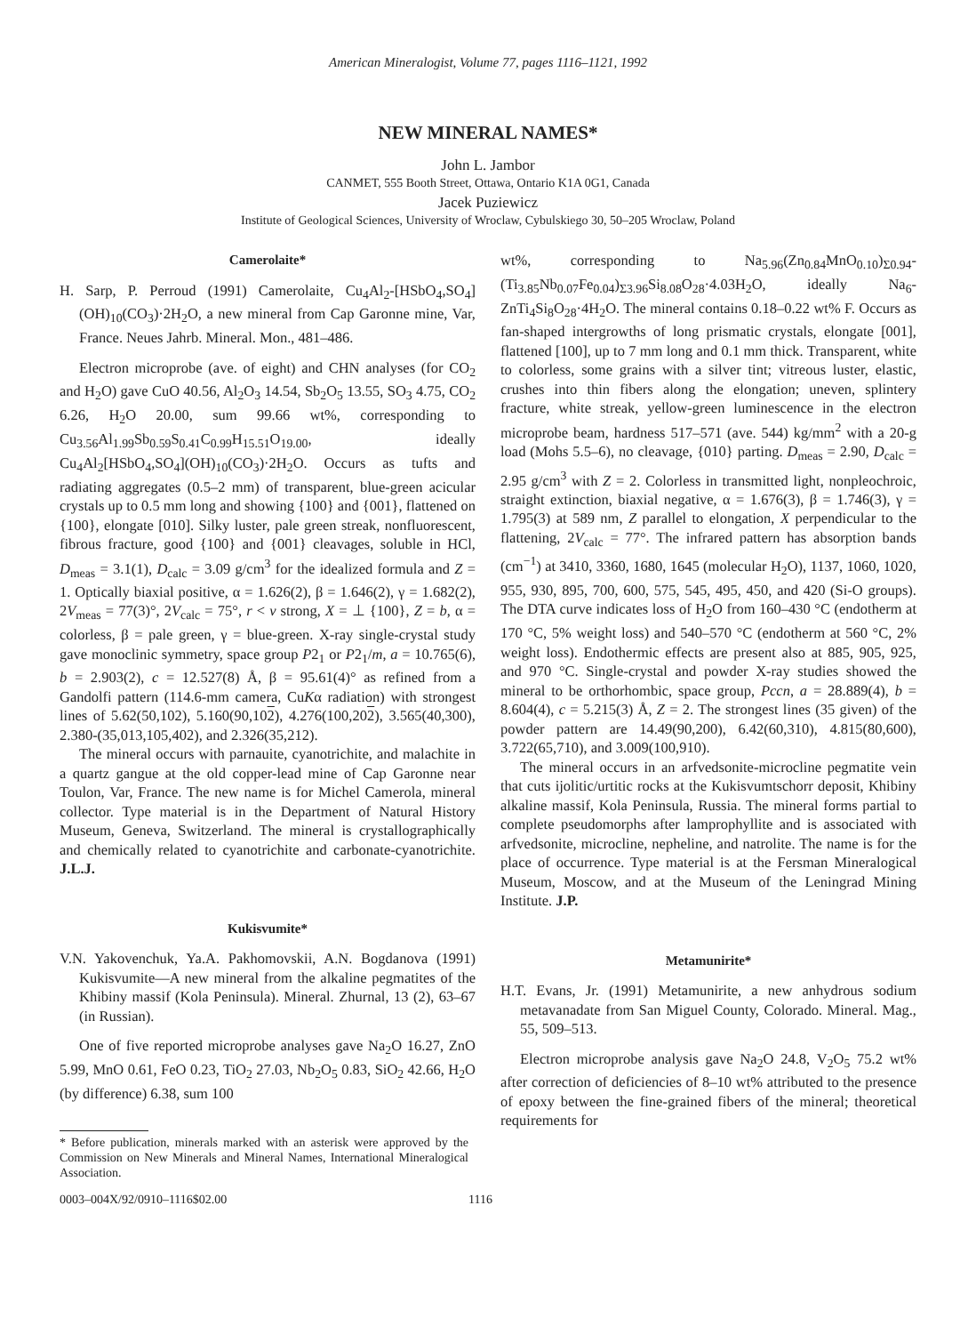American Mineralogist, Volume 77, pages 1116–1121, 1992
NEW MINERAL NAMES*
John L. Jambor
CANMET, 555 Booth Street, Ottawa, Ontario K1A 0G1, Canada
Jacek Puziewicz
Institute of Geological Sciences, University of Wroclaw, Cybulskiego 30, 50–205 Wroclaw, Poland
Camerolaite*
H. Sarp, P. Perroud (1991) Camerolaite, Cu<sub>4</sub>Al<sub>2</sub>-[HSbO<sub>4</sub>,SO<sub>4</sub>](OH)<sub>10</sub>(CO<sub>3</sub>)·2H<sub>2</sub>O, a new mineral from Cap Garonne mine, Var, France. Neues Jahrb. Mineral. Mon., 481–486.
Electron microprobe (ave. of eight) and CHN analyses (for CO<sub>2</sub> and H<sub>2</sub>O) gave CuO 40.56, Al<sub>2</sub>O<sub>3</sub> 14.54, Sb<sub>2</sub>O<sub>5</sub> 13.55, SO<sub>3</sub> 4.75, CO<sub>2</sub> 6.26, H<sub>2</sub>O 20.00, sum 99.66 wt%, corresponding to Cu<sub>3.56</sub>Al<sub>1.99</sub>Sb<sub>0.59</sub>S<sub>0.41</sub>C<sub>0.99</sub>H<sub>15.51</sub>O<sub>19.00</sub>, ideally Cu<sub>4</sub>Al<sub>2</sub>[HSbO<sub>4</sub>,SO<sub>4</sub>](OH)<sub>10</sub>(CO<sub>3</sub>)·2H<sub>2</sub>O. Occurs as tufts and radiating aggregates (0.5–2 mm) of transparent, blue-green acicular crystals up to 0.5 mm long and showing {100} and {001}, flattened on {100}, elongate [010]. Silky luster, pale green streak, nonfluorescent, fibrous fracture, good {100} and {001} cleavages, soluble in HCl, D<sub>meas</sub> = 3.1(1), D<sub>calc</sub> = 3.09 g/cm<sup>3</sup> for the idealized formula and Z = 1. Optically biaxial positive, α = 1.626(2), β = 1.646(2), γ = 1.682(2), 2V<sub>meas</sub> = 77(3)°, 2V<sub>calc</sub> = 75°, r < v strong, X = ⊥ {100}, Z = b, α = colorless, β = pale green, γ = blue-green. X-ray single-crystal study gave monoclinic symmetry, space group P2<sub>1</sub> or P2<sub>1</sub>/m, a = 10.765(6), b = 2.903(2), c = 12.527(8) Å, β = 95.61(4)° as refined from a Gandolfi pattern (114.6-mm camera, CuKα radiation) with strongest lines of 5.62(50,102), 5.160(90,102), 4.276(100,202), 3.565(40,300), 2.380-(35,013,105,402), and 2.326(35,212).
The mineral occurs with parnauite, cyanotrichite, and malachite in a quartz gangue at the old copper-lead mine of Cap Garonne near Toulon, Var, France. The new name is for Michel Camerola, mineral collector. Type material is in the Department of Natural History Museum, Geneva, Switzerland. The mineral is crystallographically and chemically related to cyanotrichite and carbonate-cyanotrichite. J.L.J.
Kukisvumite*
V.N. Yakovenchuk, Ya.A. Pakhomovskii, A.N. Bogdanova (1991) Kukisvumite—A new mineral from the alkaline pegmatites of the Khibiny massif (Kola Peninsula). Mineral. Zhurnal, 13 (2), 63–67 (in Russian).
One of five reported microprobe analyses gave Na<sub>2</sub>O 16.27, ZnO 5.99, MnO 0.61, FeO 0.23, TiO<sub>2</sub> 27.03, Nb<sub>2</sub>O<sub>5</sub> 0.83, SiO<sub>2</sub> 42.66, H<sub>2</sub>O (by difference) 6.38, sum 100
* Before publication, minerals marked with an asterisk were approved by the Commission on New Minerals and Mineral Names, International Mineralogical Association.
wt%, corresponding to Na<sub>5.96</sub>(Zn<sub>0.84</sub>MnO<sub>0.10</sub>)<sub>Σ0.94</sub>-(Ti<sub>3.85</sub>Nb<sub>0.07</sub>Fe<sub>0.04</sub>)<sub>Σ3.96</sub>Si<sub>8.08</sub>O<sub>28</sub>·4.03H<sub>2</sub>O, ideally Na<sub>6</sub>-ZnTi<sub>4</sub>Si<sub>8</sub>O<sub>28</sub>·4H<sub>2</sub>O. The mineral contains 0.18–0.22 wt% F. Occurs as fan-shaped intergrowths of long prismatic crystals, elongate [001], flattened [100], up to 7 mm long and 0.1 mm thick. Transparent, white to colorless, some grains with a silver tint; vitreous luster, elastic, crushes into thin fibers along the elongation; uneven, splintery fracture, white streak, yellow-green luminescence in the electron microprobe beam, hardness 517–571 (ave. 544) kg/mm<sup>2</sup> with a 20-g load (Mohs 5.5–6), no cleavage, {010} parting. D<sub>meas</sub> = 2.90, D<sub>calc</sub> = 2.95 g/cm<sup>3</sup> with Z = 2. Colorless in transmitted light, nonpleochroic, straight extinction, biaxial negative, α = 1.676(3), β = 1.746(3), γ = 1.795(3) at 589 nm, Z parallel to elongation, X perpendicular to the flattening, 2V<sub>calc</sub> = 77°. The infrared pattern has absorption bands (cm<sup>−1</sup>) at 3410, 3360, 1680, 1645 (molecular H<sub>2</sub>O), 1137, 1060, 1020, 955, 930, 895, 700, 600, 575, 545, 495, 450, and 420 (Si-O groups). The DTA curve indicates loss of H<sub>2</sub>O from 160–430 °C (endotherm at 170 °C, 5% weight loss) and 540–570 °C (endotherm at 560 °C, 2% weight loss). Endothermic effects are present also at 885, 905, 925, and 970 °C. Single-crystal and powder X-ray studies showed the mineral to be orthorhombic, space group, Pccn, a = 28.889(4), b = 8.604(4), c = 5.215(3) Å, Z = 2. The strongest lines (35 given) of the powder pattern are 14.49(90,200), 6.42(60,310), 4.815(80,600), 3.722(65,710), and 3.009(100,910).
The mineral occurs in an arfvedsonite-microcline pegmatite vein that cuts ijolitic/urtitic rocks at the Kukisvumtschorr deposit, Khibiny alkaline massif, Kola Peninsula, Russia. The mineral forms partial to complete pseudomorphs after lamprophyllite and is associated with arfvedsonite, microcline, nepheline, and natrolite. The name is for the place of occurrence. Type material is at the Fersman Mineralogical Museum, Moscow, and at the Museum of the Leningrad Mining Institute. J.P.
Metamunirite*
H.T. Evans, Jr. (1991) Metamunirite, a new anhydrous sodium metavanadate from San Miguel County, Colorado. Mineral. Mag., 55, 509–513.
Electron microprobe analysis gave Na<sub>2</sub>O 24.8, V<sub>2</sub>O<sub>5</sub> 75.2 wt% after correction of deficiencies of 8–10 wt% attributed to the presence of epoxy between the fine-grained fibers of the mineral; theoretical requirements for
0003–004X/92/0910–1116$02.00 1116